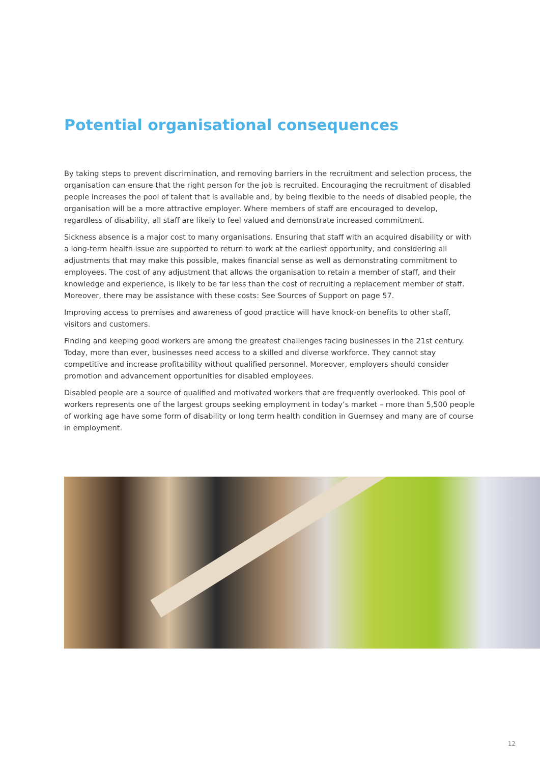Potential organisational consequences
By taking steps to prevent discrimination, and removing barriers in the recruitment and selection process, the organisation can ensure that the right person for the job is recruited. Encouraging the recruitment of disabled people increases the pool of talent that is available and, by being flexible to the needs of disabled people, the organisation will be a more attractive employer. Where members of staff are encouraged to develop, regardless of disability, all staff are likely to feel valued and demonstrate increased commitment.
Sickness absence is a major cost to many organisations. Ensuring that staff with an acquired disability or with a long-term health issue are supported to return to work at the earliest opportunity, and considering all adjustments that may make this possible, makes financial sense as well as demonstrating commitment to employees. The cost of any adjustment that allows the organisation to retain a member of staff, and their knowledge and experience, is likely to be far less than the cost of recruiting a replacement member of staff. Moreover, there may be assistance with these costs: See Sources of Support on page 57.
Improving access to premises and awareness of good practice will have knock-on benefits to other staff, visitors and customers.
Finding and keeping good workers are among the greatest challenges facing businesses in the 21st century. Today, more than ever, businesses need access to a skilled and diverse workforce. They cannot stay competitive and increase profitability without qualified personnel. Moreover, employers should consider promotion and advancement opportunities for disabled employees.
Disabled people are a source of qualified and motivated workers that are frequently overlooked. This pool of workers represents one of the largest groups seeking employment in today’s market – more than 5,500 people of working age have some form of disability or long term health condition in Guernsey and many are of course in employment.
12